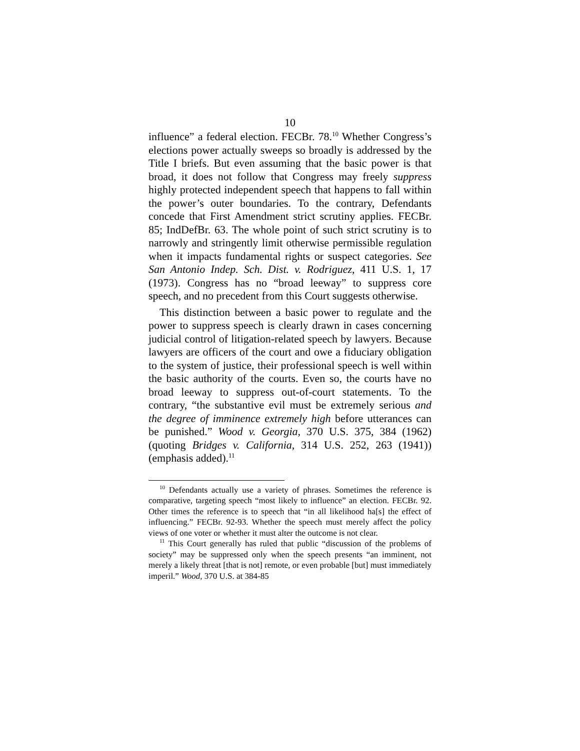10
influence” a federal election. FECBr. 78.<sup>10</sup> Whether Congress’s elections power actually sweeps so broadly is addressed by the Title I briefs. But even assuming that the basic power is that broad, it does not follow that Congress may freely suppress highly protected independent speech that happens to fall within the power’s outer boundaries. To the contrary, Defendants concede that First Amendment strict scrutiny applies. FECBr. 85; IndDefBr. 63. The whole point of such strict scrutiny is to narrowly and stringently limit otherwise permissible regulation when it impacts fundamental rights or suspect categories. See San Antonio Indep. Sch. Dist. v. Rodriguez, 411 U.S. 1, 17 (1973). Congress has no “broad leeway” to suppress core speech, and no precedent from this Court suggests otherwise.
This distinction between a basic power to regulate and the power to suppress speech is clearly drawn in cases concerning judicial control of litigation-related speech by lawyers. Because lawyers are officers of the court and owe a fiduciary obligation to the system of justice, their professional speech is well within the basic authority of the courts. Even so, the courts have no broad leeway to suppress out-of-court statements. To the contrary, “the substantive evil must be extremely serious and the degree of imminence extremely high before utterances can be punished.” Wood v. Georgia, 370 U.S. 375, 384 (1962) (quoting Bridges v. California, 314 U.S. 252, 263 (1941)) (emphasis added).<sup>11</sup>
<sup>10</sup> Defendants actually use a variety of phrases. Sometimes the reference is comparative, targeting speech “most likely to influence” an election. FECBr. 92. Other times the reference is to speech that “in all likelihood ha[s] the effect of influencing.” FECBr. 92-93. Whether the speech must merely affect the policy views of one voter or whether it must alter the outcome is not clear.
<sup>11</sup> This Court generally has ruled that public “discussion of the problems of society” may be suppressed only when the speech presents “an imminent, not merely a likely threat [that is not] remote, or even probable [but] must immediately imperil.” Wood, 370 U.S. at 384-85